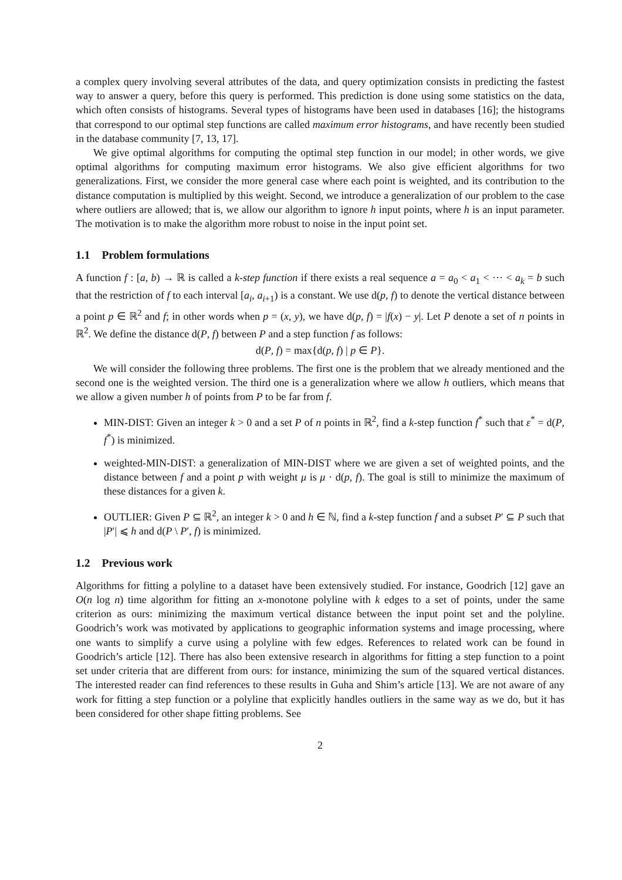a complex query involving several attributes of the data, and query optimization consists in predicting the fastest way to answer a query, before this query is performed. This prediction is done using some statistics on the data, which often consists of histograms. Several types of histograms have been used in databases [16]; the histograms that correspond to our optimal step functions are called maximum error histograms, and have recently been studied in the database community [7, 13, 17].
We give optimal algorithms for computing the optimal step function in our model; in other words, we give optimal algorithms for computing maximum error histograms. We also give efficient algorithms for two generalizations. First, we consider the more general case where each point is weighted, and its contribution to the distance computation is multiplied by this weight. Second, we introduce a generalization of our problem to the case where outliers are allowed; that is, we allow our algorithm to ignore h input points, where h is an input parameter. The motivation is to make the algorithm more robust to noise in the input point set.
1.1 Problem formulations
A function f : [a, b) → ℝ is called a k-step function if there exists a real sequence a = a<sub>0</sub> < a<sub>1</sub> < ··· < a<sub>k</sub> = b such that the restriction of f to each interval [a<sub>i</sub>, a<sub>i+1</sub>) is a constant. We use d(p, f) to denote the vertical distance between a point p ∈ ℝ<sup>2</sup> and f; in other words when p = (x, y), we have d(p, f) = |f(x) − y|. Let P denote a set of n points in ℝ<sup>2</sup>. We define the distance d(P, f) between P and a step function f as follows:
d(P, f) = max{d(p, f) | p ∈ P}.
We will consider the following three problems. The first one is the problem that we already mentioned and the second one is the weighted version. The third one is a generalization where we allow h outliers, which means that we allow a given number h of points from P to be far from f.
MIN-DIST: Given an integer k > 0 and a set P of n points in ℝ<sup>2</sup>, find a k-step function f<sup>*</sup> such that ε<sup>*</sup> = d(P, f<sup>*</sup>) is minimized.
weighted-MIN-DIST: a generalization of MIN-DIST where we are given a set of weighted points, and the distance between f and a point p with weight μ is μ · d(p, f). The goal is still to minimize the maximum of these distances for a given k.
OUTLIER: Given P ⊆ ℝ<sup>2</sup>, an integer k > 0 and h ∈ ℕ, find a k-step function f and a subset P′ ⊆ P such that |P′| ⩽ h and d(P \ P′, f) is minimized.
1.2 Previous work
Algorithms for fitting a polyline to a dataset have been extensively studied. For instance, Goodrich [12] gave an O(n log n) time algorithm for fitting an x-monotone polyline with k edges to a set of points, under the same criterion as ours: minimizing the maximum vertical distance between the input point set and the polyline. Goodrich’s work was motivated by applications to geographic information systems and image processing, where one wants to simplify a curve using a polyline with few edges. References to related work can be found in Goodrich’s article [12]. There has also been extensive research in algorithms for fitting a step function to a point set under criteria that are different from ours: for instance, minimizing the sum of the squared vertical distances. The interested reader can find references to these results in Guha and Shim’s article [13]. We are not aware of any work for fitting a step function or a polyline that explicitly handles outliers in the same way as we do, but it has been considered for other shape fitting problems. See
2